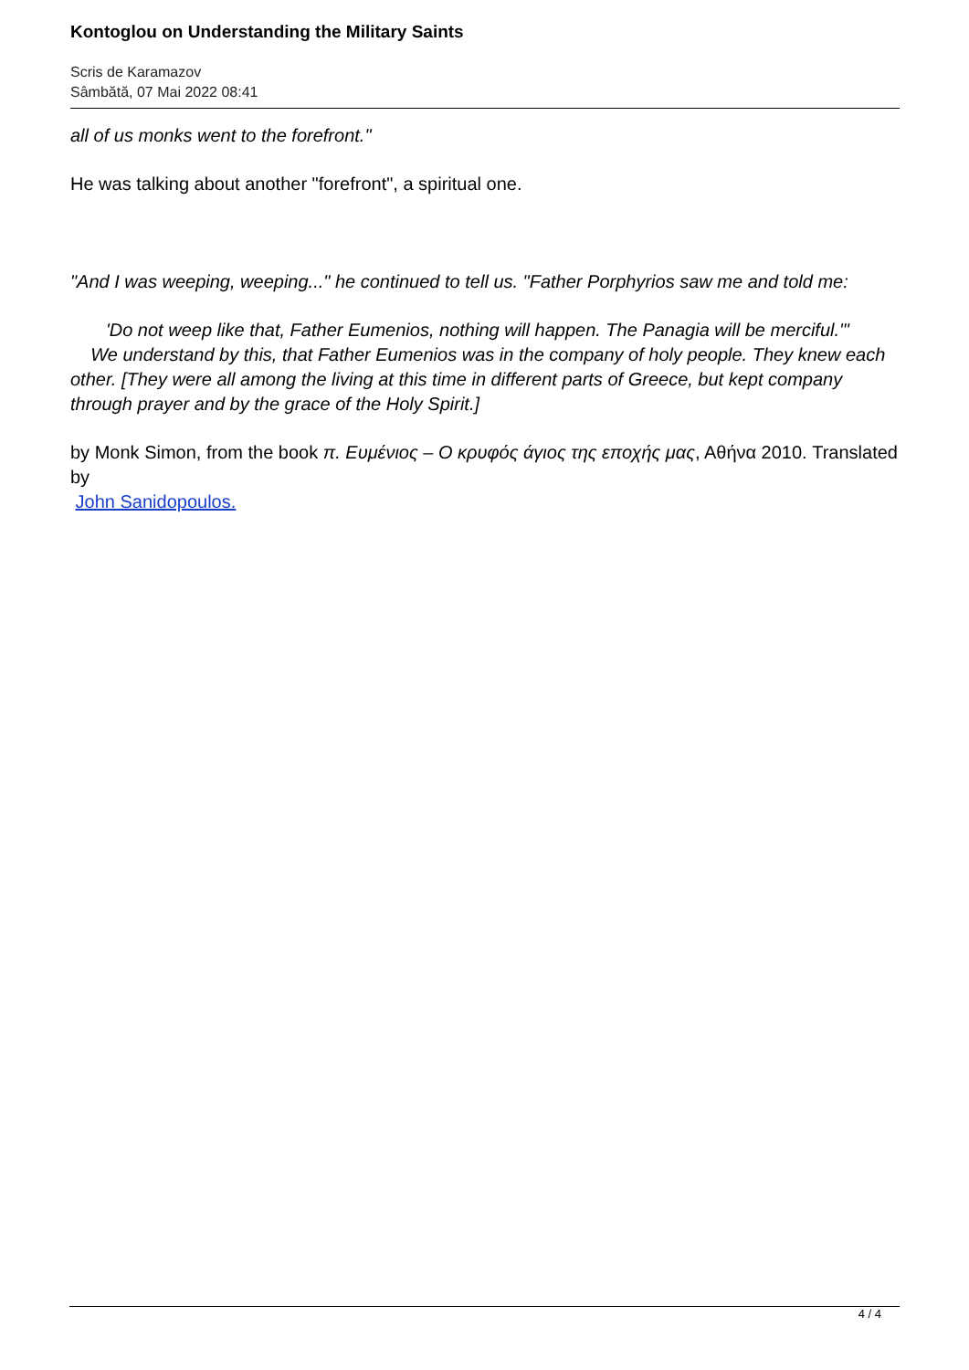Kontoglou on Understanding the Military Saints
Scris de Karamazov
Sâmbătă, 07 Mai 2022 08:41
all of us monks went to the forefront."
He was talking about another "forefront", a spiritual one.
"And I was weeping, weeping..." he continued to tell us. "Father Porphyrios saw me and told me:
'Do not weep like that, Father Eumenios, nothing will happen. The Panagia will be merciful.'"
We understand by this, that Father Eumenios was in the company of holy people. They knew each other. [They were all among the living at this time in different parts of Greece, but kept company through prayer and by the grace of the Holy Spirit.]
by Monk Simon, from the book π. Ευμένιος – Ο κρυφός άγιος της εποχής μας, Αθήνα 2010. Translated by
John Sanidopoulos.
4 / 4